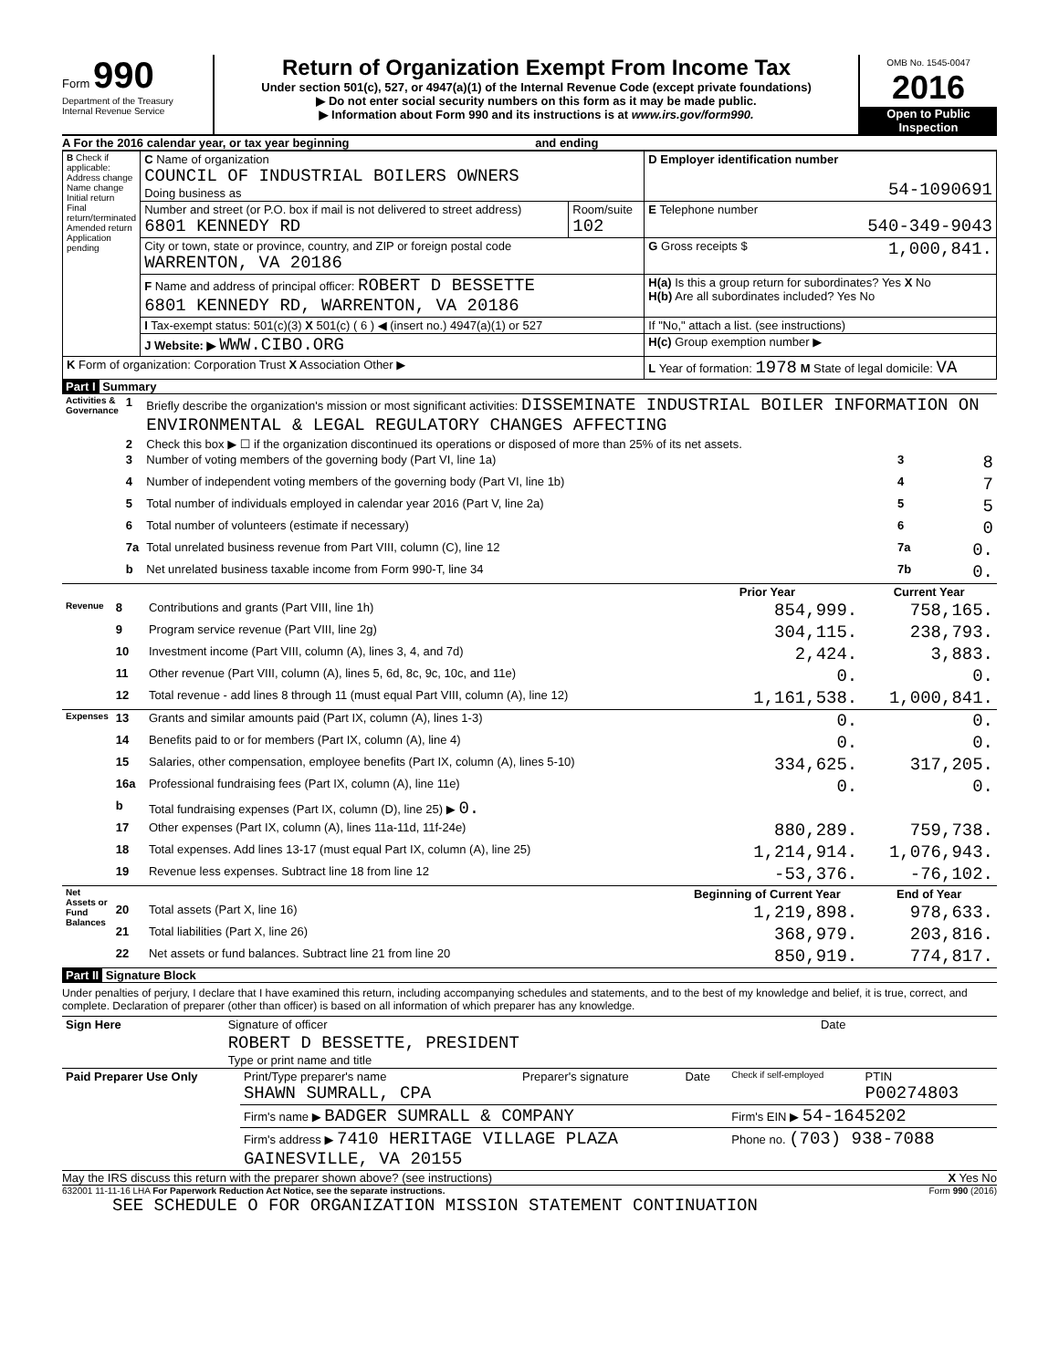Form 990
Department of the Treasury
Internal Revenue Service
Return of Organization Exempt From Income Tax
Under section 501(c), 527, or 4947(a)(1) of the Internal Revenue Code (except private foundations)
▶ Do not enter social security numbers on this form as it may be made public.
▶ Information about Form 990 and its instructions is at www.irs.gov/form990.
OMB No. 1545-0047
2016
Open to Public Inspection
A For the 2016 calendar year, or tax year beginning and ending
| B Check if applicable: Address change Name change Initial return Final return/terminated Amended return Application pending | C Name of organization COUNCIL OF INDUSTRIAL BOILERS OWNERS Doing business as | | D Employer identification number 54-1090691 |
| | Number and street (or P.O. box if mail is not delivered to street address) 6801 KENNEDY RD | Room/suite 102 | E Telephone number 540-349-9043 |
| | City or town, state or province, country, and ZIP or foreign postal code WARRENTON, VA 20186 | | G Gross receipts $ 1,000,841. |
| | F Name and address of principal officer: ROBERT D BESSETTE 6801 KENNEDY RD, WARRENTON, VA 20186 | | H(a) Is this a group return for subordinates? Yes X No H(b) Are all subordinates included? Yes No |
| | I Tax-exempt status: 501(c)(3) X 501(c) ( 6 ) ◀ (insert no.) 4947(a)(1) or 527 | | If "No," attach a list. (see instructions) |
| | J Website: ▶ WWW.CIBO.ORG | | H(c) Group exemption number ▶ |
| K Form of organization: Corporation Trust X Association Other ▶ | | | L Year of formation: 1978 M State of legal domicile: VA |
Part I Summary
| Activities & Governance | 1 | Briefly describe the organization's mission or most significant activities: DISSEMINATE INDUSTRIAL BOILER INFORMATION ON ENVIRONMENTAL & LEGAL REGULATORY CHANGES AFFECTING | | |
| | 2 | Check this box ▶ ☐ if the organization discontinued its operations or disposed of more than 25% of its net assets. | | |
| | 3 | Number of voting members of the governing body (Part VI, line 1a) | 3 | 8 |
| | 4 | Number of independent voting members of the governing body (Part VI, line 1b) | 4 | 7 |
| | 5 | Total number of individuals employed in calendar year 2016 (Part V, line 2a) | 5 | 5 |
| | 6 | Total number of volunteers (estimate if necessary) | 6 | 0 |
| | 7a | Total unrelated business revenue from Part VIII, column (C), line 12 | 7a | 0. |
| | b | Net unrelated business taxable income from Form 990-T, line 34 | 7b | 0. |
| | | | Prior Year | Current Year |
| Revenue | 8 | Contributions and grants (Part VIII, line 1h) | 854,999. | 758,165. |
| | 9 | Program service revenue (Part VIII, line 2g) | 304,115. | 238,793. |
| | 10 | Investment income (Part VIII, column (A), lines 3, 4, and 7d) | 2,424. | 3,883. |
| | 11 | Other revenue (Part VIII, column (A), lines 5, 6d, 8c, 9c, 10c, and 11e) | 0. | 0. |
| | 12 | Total revenue - add lines 8 through 11 (must equal Part VIII, column (A), line 12) | 1,161,538. | 1,000,841. |
| Expenses | 13 | Grants and similar amounts paid (Part IX, column (A), lines 1-3) | 0. | 0. |
| | 14 | Benefits paid to or for members (Part IX, column (A), line 4) | 0. | 0. |
| | 15 | Salaries, other compensation, employee benefits (Part IX, column (A), lines 5-10) | 334,625. | 317,205. |
| | 16a | Professional fundraising fees (Part IX, column (A), line 11e) | 0. | 0. |
| | b | Total fundraising expenses (Part IX, column (D), line 25) ▶ 0. | | |
| | 17 | Other expenses (Part IX, column (A), lines 11a-11d, 11f-24e) | 880,289. | 759,738. |
| | 18 | Total expenses. Add lines 13-17 (must equal Part IX, column (A), line 25) | 1,214,914. | 1,076,943. |
| | 19 | Revenue less expenses. Subtract line 18 from line 12 | -53,376. | -76,102. |
| Net Assets or Fund Balances | | | Beginning of Current Year | End of Year |
| | 20 | Total assets (Part X, line 16) | 1,219,898. | 978,633. |
| | 21 | Total liabilities (Part X, line 26) | 368,979. | 203,816. |
| | 22 | Net assets or fund balances. Subtract line 21 from line 20 | 850,919. | 774,817. |
Part II Signature Block
Under penalties of perjury, I declare that I have examined this return, including accompanying schedules and statements, and to the best of my knowledge and belief, it is true, correct, and complete. Declaration of preparer (other than officer) is based on all information of which preparer has any knowledge.
| Sign Here | Signature of officer | Date |
| | ROBERT D BESSETTE, PRESIDENT Type or print name and title | |
| Paid Preparer Use Only | Print/Type preparer's name SHAWN SUMRALL, CPA | Preparer's signature | Date | Check if self-employed | PTIN P00274803 |
| | Firm's name ▶ BADGER SUMRALL & COMPANY | | | Firm's EIN ▶ 54-1645202 | |
| | Firm's address ▶ 7410 HERITAGE VILLAGE PLAZA GAINESVILLE, VA 20155 | | | Phone no. (703) 938-7088 | |
May the IRS discuss this return with the preparer shown above? (see instructions) X Yes No
632001 11-11-16 LHA For Paperwork Reduction Act Notice, see the separate instructions. Form 990 (2016)
SEE SCHEDULE O FOR ORGANIZATION MISSION STATEMENT CONTINUATION